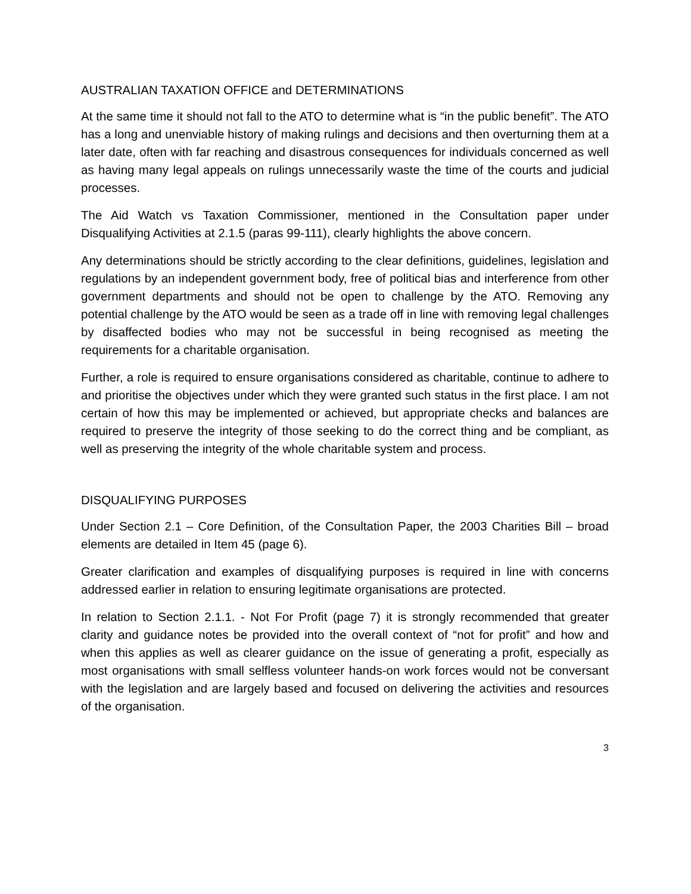AUSTRALIAN TAXATION OFFICE and DETERMINATIONS
At the same time it should not fall to the ATO to determine what is “in the public benefit”. The ATO has a long and unenviable history of making rulings and decisions and then overturning them at a later date, often with far reaching and disastrous consequences for individuals concerned as well as having many legal appeals on rulings unnecessarily waste the time of the courts and judicial processes.
The Aid Watch vs Taxation Commissioner, mentioned in the Consultation paper under Disqualifying Activities at 2.1.5 (paras 99-111), clearly highlights the above concern.
Any determinations should be strictly according to the clear definitions, guidelines, legislation and regulations by an independent government body, free of political bias and interference from other government departments and should not be open to challenge by the ATO. Removing any potential challenge by the ATO would be seen as a trade off in line with removing legal challenges by disaffected bodies who may not be successful in being recognised as meeting the requirements for a charitable organisation.
Further, a role is required to ensure organisations considered as charitable, continue to adhere to and prioritise the objectives under which they were granted such status in the first place. I am not certain of how this may be implemented or achieved, but appropriate checks and balances are required to preserve the integrity of those seeking to do the correct thing and be compliant, as well as preserving the integrity of the whole charitable system and process.
DISQUALIFYING PURPOSES
Under Section 2.1 – Core Definition, of the Consultation Paper, the 2003 Charities Bill – broad elements are detailed in Item 45 (page 6).
Greater clarification and examples of disqualifying purposes is required in line with concerns addressed earlier in relation to ensuring legitimate organisations are protected.
In relation to Section 2.1.1. - Not For Profit (page 7) it is strongly recommended that greater clarity and guidance notes be provided into the overall context of “not for profit” and how and when this applies as well as clearer guidance on the issue of generating a profit, especially as most organisations with small selfless volunteer hands-on work forces would not be conversant with the legislation and are largely based and focused on delivering the activities and resources of the organisation.
3